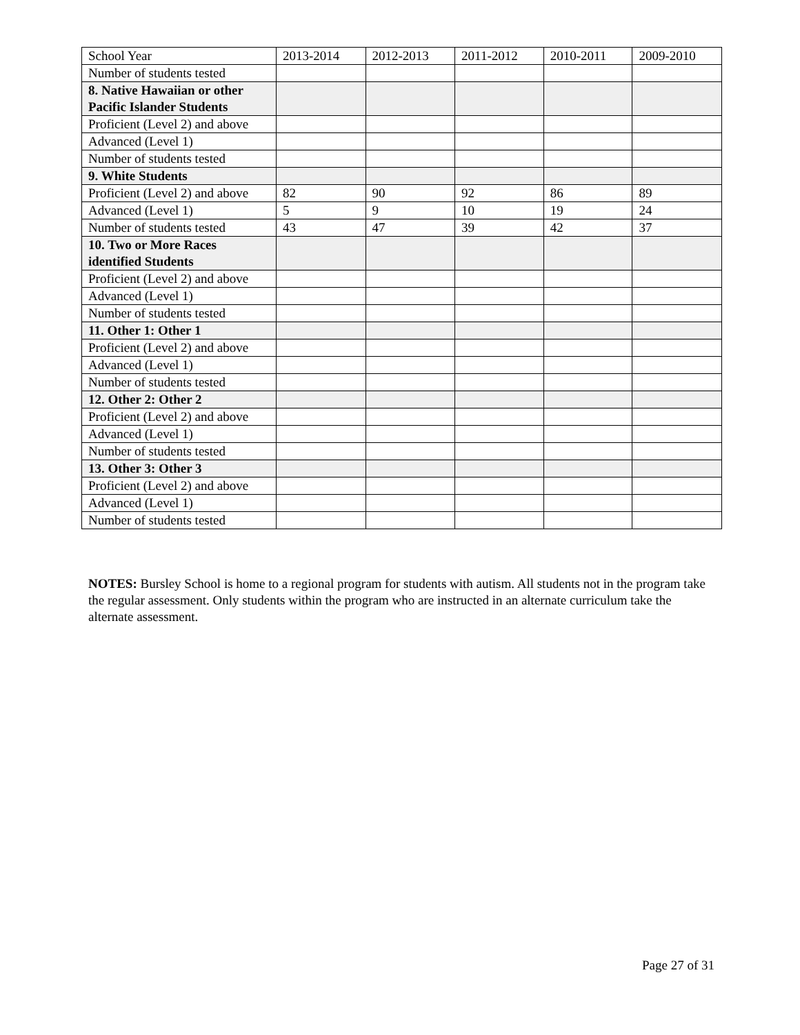| School Year | 2013-2014 | 2012-2013 | 2011-2012 | 2010-2011 | 2009-2010 |
| --- | --- | --- | --- | --- | --- |
| Number of students tested | | | | | |
| 8. Native Hawaiian or other Pacific Islander Students | | | | | |
| Proficient (Level 2) and above | | | | | |
| Advanced (Level 1) | | | | | |
| Number of students tested | | | | | |
| 9. White Students | | | | | |
| Proficient (Level 2) and above | 82 | 90 | 92 | 86 | 89 |
| Advanced (Level 1) | 5 | 9 | 10 | 19 | 24 |
| Number of students tested | 43 | 47 | 39 | 42 | 37 |
| 10. Two or More Races identified Students | | | | | |
| Proficient (Level 2) and above | | | | | |
| Advanced (Level 1) | | | | | |
| Number of students tested | | | | | |
| 11. Other 1: Other 1 | | | | | |
| Proficient (Level 2) and above | | | | | |
| Advanced (Level 1) | | | | | |
| Number of students tested | | | | | |
| 12. Other 2: Other 2 | | | | | |
| Proficient (Level 2) and above | | | | | |
| Advanced (Level 1) | | | | | |
| Number of students tested | | | | | |
| 13. Other 3: Other 3 | | | | | |
| Proficient (Level 2) and above | | | | | |
| Advanced (Level 1) | | | | | |
| Number of students tested | | | | | |
NOTES: Bursley School is home to a regional program for students with autism. All students not in the program take the regular assessment. Only students within the program who are instructed in an alternate curriculum take the alternate assessment.
Page 27 of 31